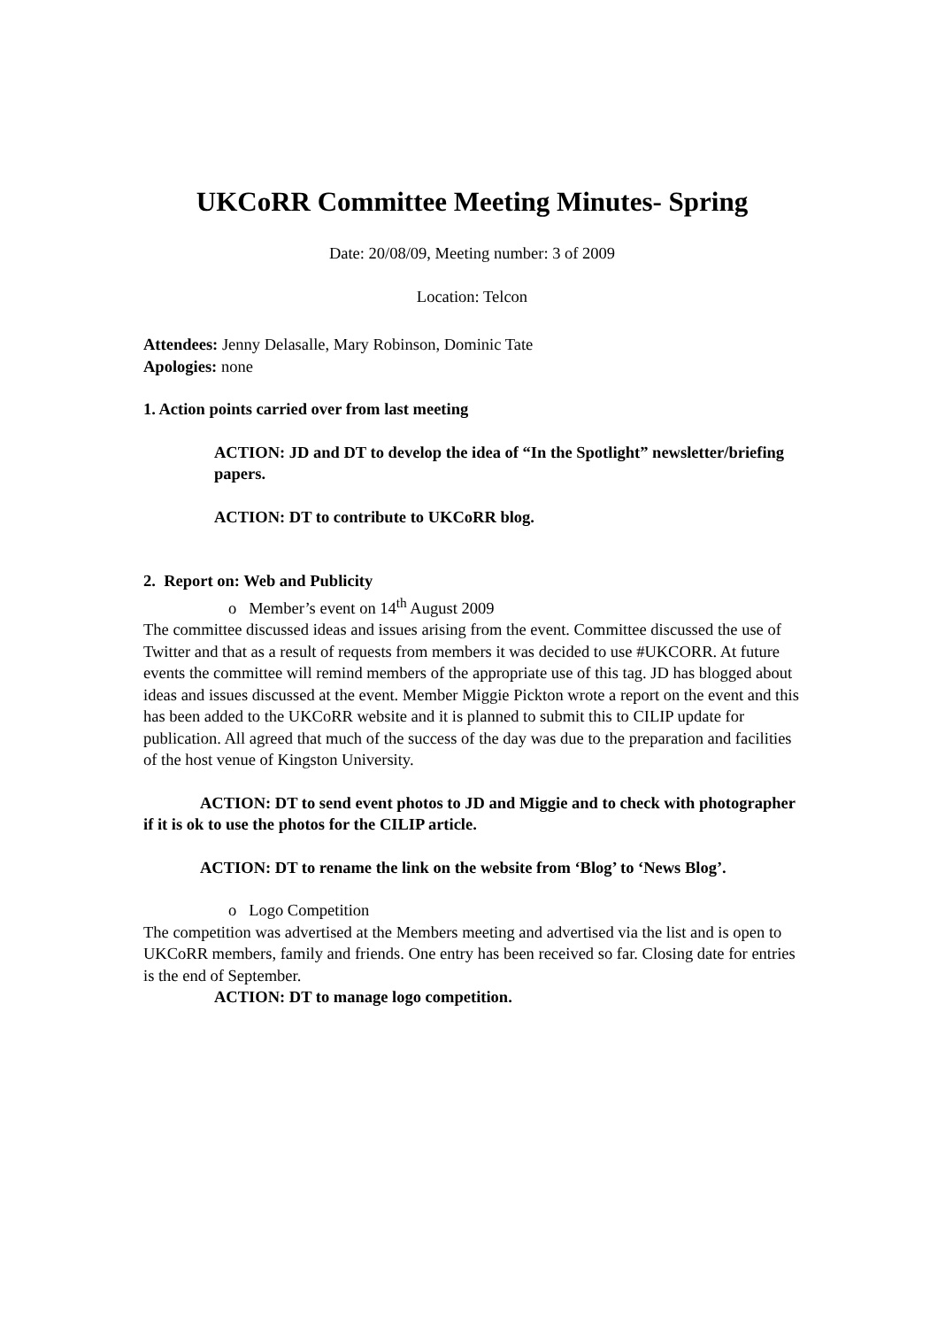UKCoRR Committee Meeting Minutes- Spring
Date: 20/08/09, Meeting number: 3 of 2009
Location: Telcon
Attendees: Jenny Delasalle, Mary Robinson, Dominic Tate
Apologies: none
1. Action points carried over from last meeting
ACTION: JD and DT to develop the idea of “In the Spotlight” newsletter/briefing papers.
ACTION: DT to contribute to UKCoRR blog.
2. Report on: Web and Publicity
o Member’s event on 14<sup>th</sup> August 2009
The committee discussed ideas and issues arising from the event. Committee discussed the use of Twitter and that as a result of requests from members it was decided to use #UKCORR. At future events the committee will remind members of the appropriate use of this tag. JD has blogged about ideas and issues discussed at the event. Member Miggie Pickton wrote a report on the event and this has been added to the UKCoRR website and it is planned to submit this to CILIP update for publication. All agreed that much of the success of the day was due to the preparation and facilities of the host venue of Kingston University.
ACTION: DT to send event photos to JD and Miggie and to check with photographer if it is ok to use the photos for the CILIP article.
ACTION: DT to rename the link on the website from ‘Blog’ to ‘News Blog’.
o Logo Competition
The competition was advertised at the Members meeting and advertised via the list and is open to UKCoRR members, family and friends. One entry has been received so far. Closing date for entries is the end of September.
ACTION: DT to manage logo competition.